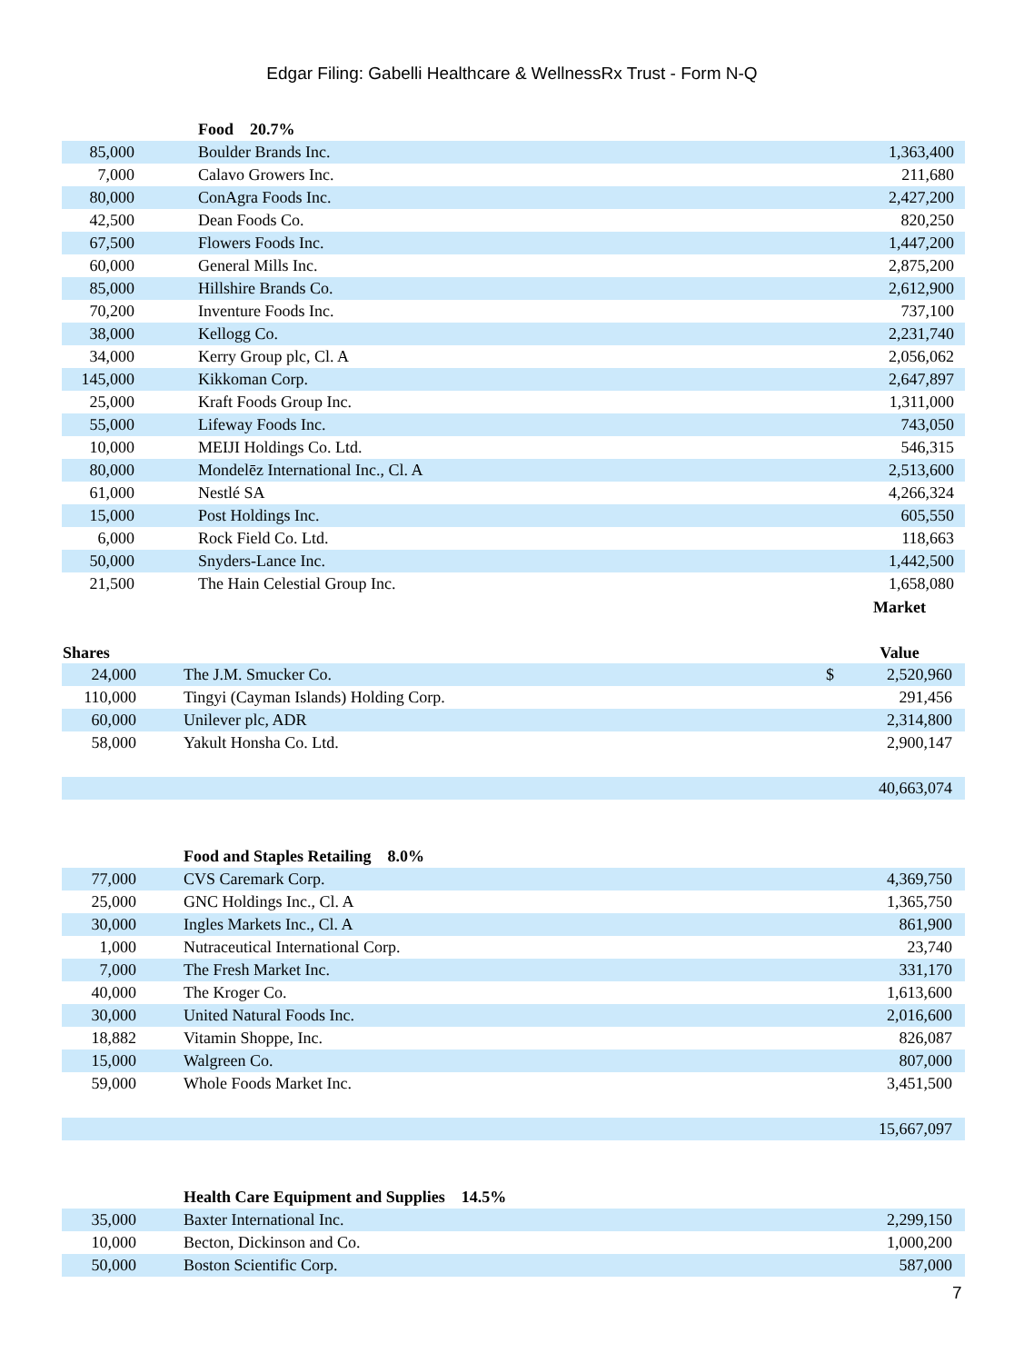Edgar Filing: Gabelli Healthcare & WellnessRx Trust - Form N-Q
| | Food 20.7% | | |
| 85,000 | Boulder Brands Inc. | | 1,363,400 |
| 7,000 | Calavo Growers Inc. | | 211,680 |
| 80,000 | ConAgra Foods Inc. | | 2,427,200 |
| 42,500 | Dean Foods Co. | | 820,250 |
| 67,500 | Flowers Foods Inc. | | 1,447,200 |
| 60,000 | General Mills Inc. | | 2,875,200 |
| 85,000 | Hillshire Brands Co. | | 2,612,900 |
| 70,200 | Inventure Foods Inc. | | 737,100 |
| 38,000 | Kellogg Co. | | 2,231,740 |
| 34,000 | Kerry Group plc, Cl. A | | 2,056,062 |
| 145,000 | Kikkoman Corp. | | 2,647,897 |
| 25,000 | Kraft Foods Group Inc. | | 1,311,000 |
| 55,000 | Lifeway Foods Inc. | | 743,050 |
| 10,000 | MEIJI Holdings Co. Ltd. | | 546,315 |
| 80,000 | Mondelēz International Inc., Cl. A | | 2,513,600 |
| 61,000 | Nestlé SA | | 4,266,324 |
| 15,000 | Post Holdings Inc. | | 605,550 |
| 6,000 | Rock Field Co. Ltd. | | 118,663 |
| 50,000 | Snyders-Lance Inc. | | 1,442,500 |
| 21,500 | The Hain Celestial Group Inc. | | 1,658,080 |
| | | | Market |
| --- | --- | --- | --- |
| Shares | | | Value |
| 24,000 | The J.M. Smucker Co. | $ | 2,520,960 |
| 110,000 | Tingyi (Cayman Islands) Holding Corp. | | 291,456 |
| 60,000 | Unilever plc, ADR | | 2,314,800 |
| 58,000 | Yakult Honsha Co. Ltd. | | 2,900,147 |
| | | | 40,663,074 |
| | Food and Staples Retailing 8.0% | | |
| 77,000 | CVS Caremark Corp. | | 4,369,750 |
| 25,000 | GNC Holdings Inc., Cl. A | | 1,365,750 |
| 30,000 | Ingles Markets Inc., Cl. A | | 861,900 |
| 1,000 | Nutraceutical International Corp. | | 23,740 |
| 7,000 | The Fresh Market Inc. | | 331,170 |
| 40,000 | The Kroger Co. | | 1,613,600 |
| 30,000 | United Natural Foods Inc. | | 2,016,600 |
| 18,882 | Vitamin Shoppe, Inc. | | 826,087 |
| 15,000 | Walgreen Co. | | 807,000 |
| 59,000 | Whole Foods Market Inc. | | 3,451,500 |
| | | | 15,667,097 |
| | Health Care Equipment and Supplies 14.5% | | |
| 35,000 | Baxter International Inc. | | 2,299,150 |
| 10,000 | Becton, Dickinson and Co. | | 1,000,200 |
| 50,000 | Boston Scientific Corp. | | 587,000 |
7